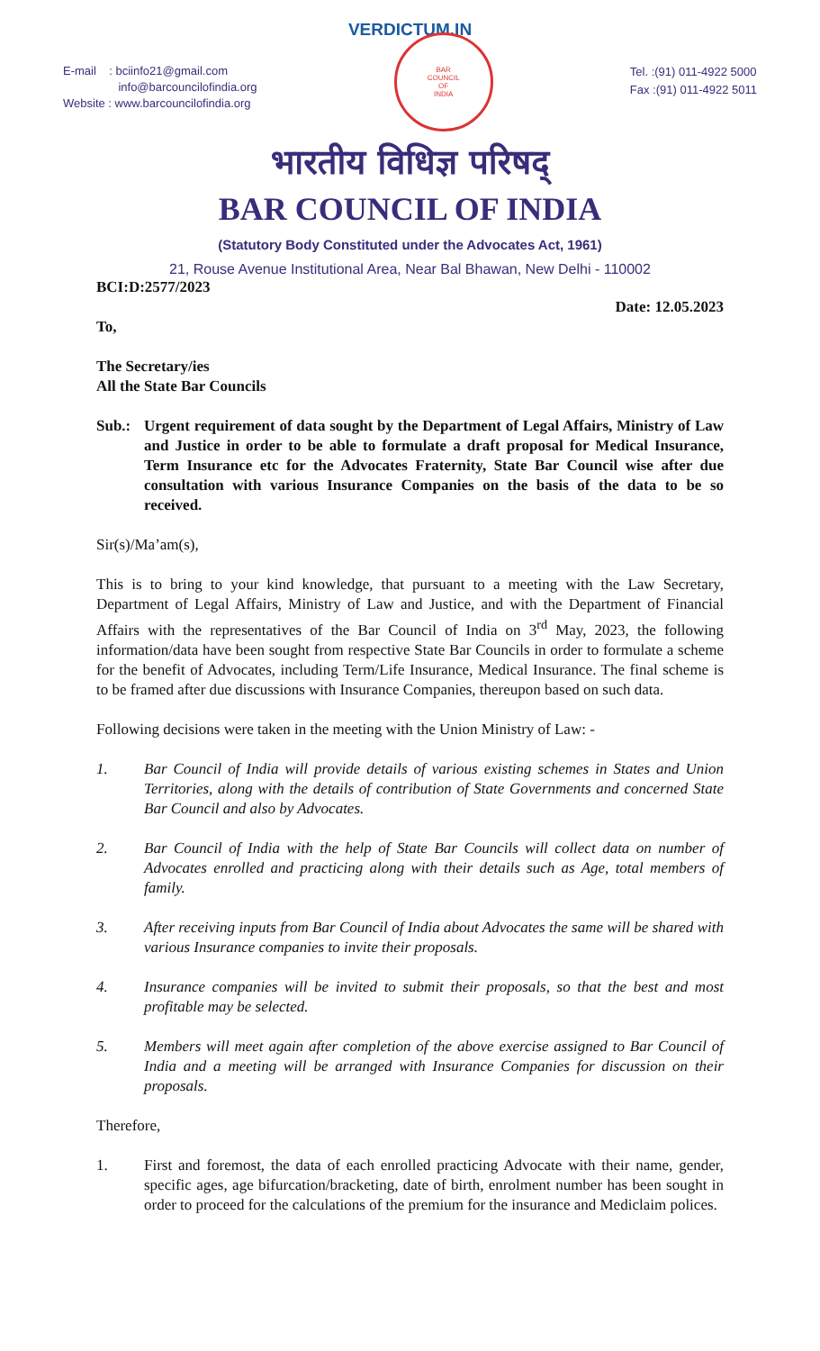VERDICTUM.IN
E-mail : bciinfo21@gmail.com
info@barcouncilofindia.org
Website : www.barcouncilofindia.org
BAR
COUNCIL
OF
INDIA
Tel. :(91) 011-4922 5000
Fax :(91) 011-4922 5011
भारतीय विधिज्ञ परिषद्
BAR COUNCIL OF INDIA
(Statutory Body Constituted under the Advocates Act, 1961)
21, Rouse Avenue Institutional Area, Near Bal Bhawan, New Delhi - 110002
BCI:D:2577/2023
Date: 12.05.2023
To,
The Secretary/ies
All the State Bar Councils
Sub.: Urgent requirement of data sought by the Department of Legal Affairs, Ministry of Law and Justice in order to be able to formulate a draft proposal for Medical Insurance, Term Insurance etc for the Advocates Fraternity, State Bar Council wise after due consultation with various Insurance Companies on the basis of the data to be so received.
Sir(s)/Ma’am(s),
This is to bring to your kind knowledge, that pursuant to a meeting with the Law Secretary, Department of Legal Affairs, Ministry of Law and Justice, and with the Department of Financial Affairs with the representatives of the Bar Council of India on 3<sup>rd</sup> May, 2023, the following information/data have been sought from respective State Bar Councils in order to formulate a scheme for the benefit of Advocates, including Term/Life Insurance, Medical Insurance. The final scheme is to be framed after due discussions with Insurance Companies, thereupon based on such data.
Following decisions were taken in the meeting with the Union Ministry of Law: -
1. Bar Council of India will provide details of various existing schemes in States and Union Territories, along with the details of contribution of State Governments and concerned State Bar Council and also by Advocates.
2. Bar Council of India with the help of State Bar Councils will collect data on number of Advocates enrolled and practicing along with their details such as Age, total members of family.
3. After receiving inputs from Bar Council of India about Advocates the same will be shared with various Insurance companies to invite their proposals.
4. Insurance companies will be invited to submit their proposals, so that the best and most profitable may be selected.
5. Members will meet again after completion of the above exercise assigned to Bar Council of India and a meeting will be arranged with Insurance Companies for discussion on their proposals.
Therefore,
1. First and foremost, the data of each enrolled practicing Advocate with their name, gender, specific ages, age bifurcation/bracketing, date of birth, enrolment number has been sought in order to proceed for the calculations of the premium for the insurance and Mediclaim polices.